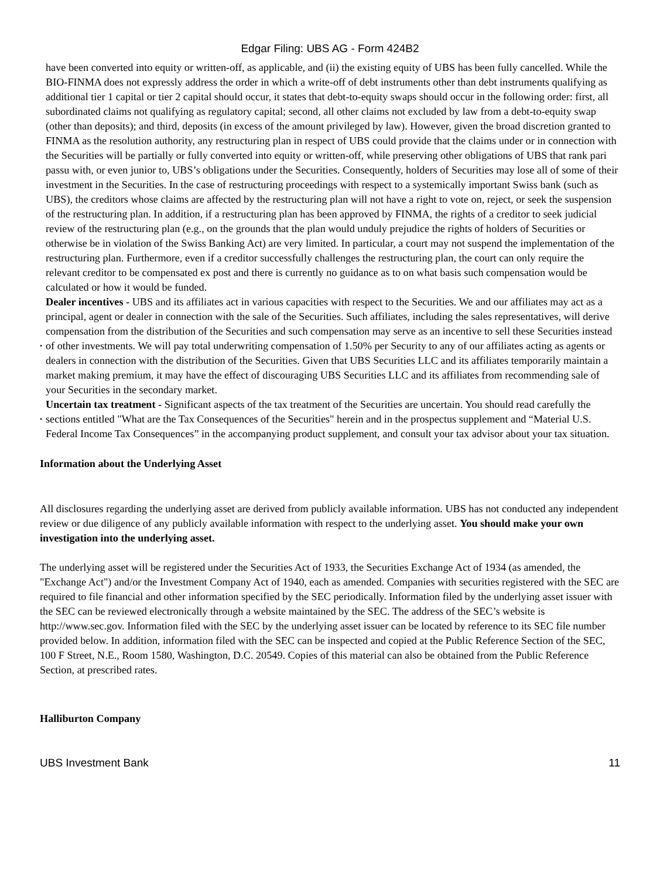Edgar Filing: UBS AG - Form 424B2
have been converted into equity or written-off, as applicable, and (ii) the existing equity of UBS has been fully cancelled. While the BIO-FINMA does not expressly address the order in which a write-off of debt instruments other than debt instruments qualifying as additional tier 1 capital or tier 2 capital should occur, it states that debt-to-equity swaps should occur in the following order: first, all subordinated claims not qualifying as regulatory capital; second, all other claims not excluded by law from a debt-to-equity swap (other than deposits); and third, deposits (in excess of the amount privileged by law). However, given the broad discretion granted to FINMA as the resolution authority, any restructuring plan in respect of UBS could provide that the claims under or in connection with the Securities will be partially or fully converted into equity or written-off, while preserving other obligations of UBS that rank pari passu with, or even junior to, UBS’s obligations under the Securities. Consequently, holders of Securities may lose all of some of their investment in the Securities. In the case of restructuring proceedings with respect to a systemically important Swiss bank (such as UBS), the creditors whose claims are affected by the restructuring plan will not have a right to vote on, reject, or seek the suspension of the restructuring plan. In addition, if a restructuring plan has been approved by FINMA, the rights of a creditor to seek judicial review of the restructuring plan (e.g., on the grounds that the plan would unduly prejudice the rights of holders of Securities or otherwise be in violation of the Swiss Banking Act) are very limited. In particular, a court may not suspend the implementation of the restructuring plan. Furthermore, even if a creditor successfully challenges the restructuring plan, the court can only require the relevant creditor to be compensated ex post and there is currently no guidance as to on what basis such compensation would be calculated or how it would be funded.
•
Dealer incentives - UBS and its affiliates act in various capacities with respect to the Securities. We and our affiliates may act as a principal, agent or dealer in connection with the sale of the Securities. Such affiliates, including the sales representatives, will derive compensation from the distribution of the Securities and such compensation may serve as an incentive to sell these Securities instead of other investments. We will pay total underwriting compensation of 1.50% per Security to any of our affiliates acting as agents or dealers in connection with the distribution of the Securities. Given that UBS Securities LLC and its affiliates temporarily maintain a market making premium, it may have the effect of discouraging UBS Securities LLC and its affiliates from recommending sale of your Securities in the secondary market.
•
Uncertain tax treatment - Significant aspects of the tax treatment of the Securities are uncertain. You should read carefully the sections entitled "What are the Tax Consequences of the Securities" herein and in the prospectus supplement and “Material U.S. Federal Income Tax Consequences” in the accompanying product supplement, and consult your tax advisor about your tax situation.
Information about the Underlying Asset
All disclosures regarding the underlying asset are derived from publicly available information. UBS has not conducted any independent review or due diligence of any publicly available information with respect to the underlying asset. You should make your own investigation into the underlying asset.
The underlying asset will be registered under the Securities Act of 1933, the Securities Exchange Act of 1934 (as amended, the "Exchange Act") and/or the Investment Company Act of 1940, each as amended. Companies with securities registered with the SEC are required to file financial and other information specified by the SEC periodically. Information filed by the underlying asset issuer with the SEC can be reviewed electronically through a website maintained by the SEC. The address of the SEC’s website is http://www.sec.gov. Information filed with the SEC by the underlying asset issuer can be located by reference to its SEC file number provided below. In addition, information filed with the SEC can be inspected and copied at the Public Reference Section of the SEC, 100 F Street, N.E., Room 1580, Washington, D.C. 20549. Copies of this material can also be obtained from the Public Reference Section, at prescribed rates.
Halliburton Company
UBS Investment Bank 11